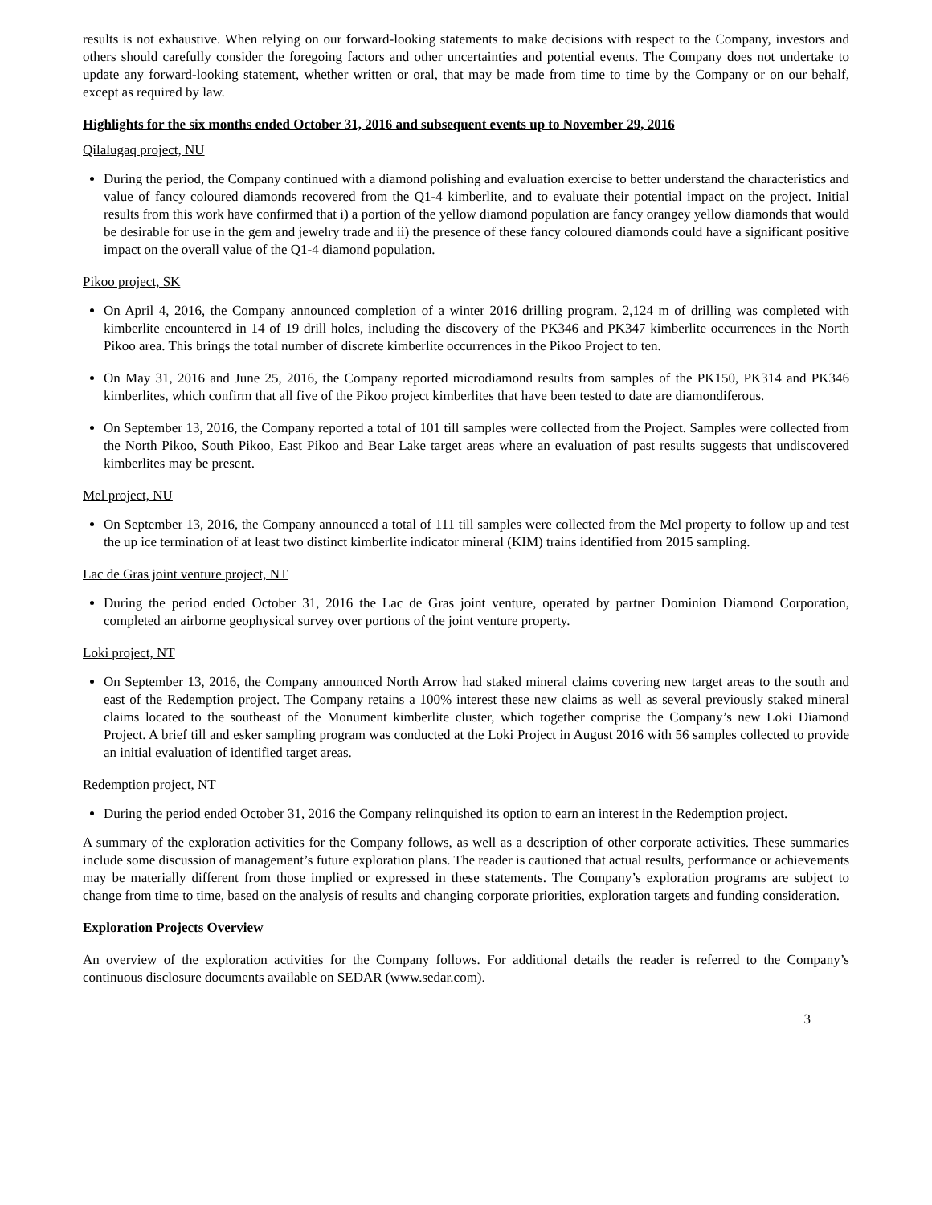results is not exhaustive. When relying on our forward-looking statements to make decisions with respect to the Company, investors and others should carefully consider the foregoing factors and other uncertainties and potential events. The Company does not undertake to update any forward-looking statement, whether written or oral, that may be made from time to time by the Company or on our behalf, except as required by law.
Highlights for the six months ended October 31, 2016 and subsequent events up to November 29, 2016
Qilalugaq project, NU
During the period, the Company continued with a diamond polishing and evaluation exercise to better understand the characteristics and value of fancy coloured diamonds recovered from the Q1-4 kimberlite, and to evaluate their potential impact on the project. Initial results from this work have confirmed that i) a portion of the yellow diamond population are fancy orangey yellow diamonds that would be desirable for use in the gem and jewelry trade and ii) the presence of these fancy coloured diamonds could have a significant positive impact on the overall value of the Q1-4 diamond population.
Pikoo project, SK
On April 4, 2016, the Company announced completion of a winter 2016 drilling program. 2,124 m of drilling was completed with kimberlite encountered in 14 of 19 drill holes, including the discovery of the PK346 and PK347 kimberlite occurrences in the North Pikoo area. This brings the total number of discrete kimberlite occurrences in the Pikoo Project to ten.
On May 31, 2016 and June 25, 2016, the Company reported microdiamond results from samples of the PK150, PK314 and PK346 kimberlites, which confirm that all five of the Pikoo project kimberlites that have been tested to date are diamondiferous.
On September 13, 2016, the Company reported a total of 101 till samples were collected from the Project. Samples were collected from the North Pikoo, South Pikoo, East Pikoo and Bear Lake target areas where an evaluation of past results suggests that undiscovered kimberlites may be present.
Mel project, NU
On September 13, 2016, the Company announced a total of 111 till samples were collected from the Mel property to follow up and test the up ice termination of at least two distinct kimberlite indicator mineral (KIM) trains identified from 2015 sampling.
Lac de Gras joint venture project, NT
During the period ended October 31, 2016 the Lac de Gras joint venture, operated by partner Dominion Diamond Corporation, completed an airborne geophysical survey over portions of the joint venture property.
Loki project, NT
On September 13, 2016, the Company announced North Arrow had staked mineral claims covering new target areas to the south and east of the Redemption project. The Company retains a 100% interest these new claims as well as several previously staked mineral claims located to the southeast of the Monument kimberlite cluster, which together comprise the Company’s new Loki Diamond Project. A brief till and esker sampling program was conducted at the Loki Project in August 2016 with 56 samples collected to provide an initial evaluation of identified target areas.
Redemption project, NT
During the period ended October 31, 2016 the Company relinquished its option to earn an interest in the Redemption project.
A summary of the exploration activities for the Company follows, as well as a description of other corporate activities. These summaries include some discussion of management’s future exploration plans. The reader is cautioned that actual results, performance or achievements may be materially different from those implied or expressed in these statements. The Company’s exploration programs are subject to change from time to time, based on the analysis of results and changing corporate priorities, exploration targets and funding consideration.
Exploration Projects Overview
An overview of the exploration activities for the Company follows. For additional details the reader is referred to the Company’s continuous disclosure documents available on SEDAR (www.sedar.com).
3